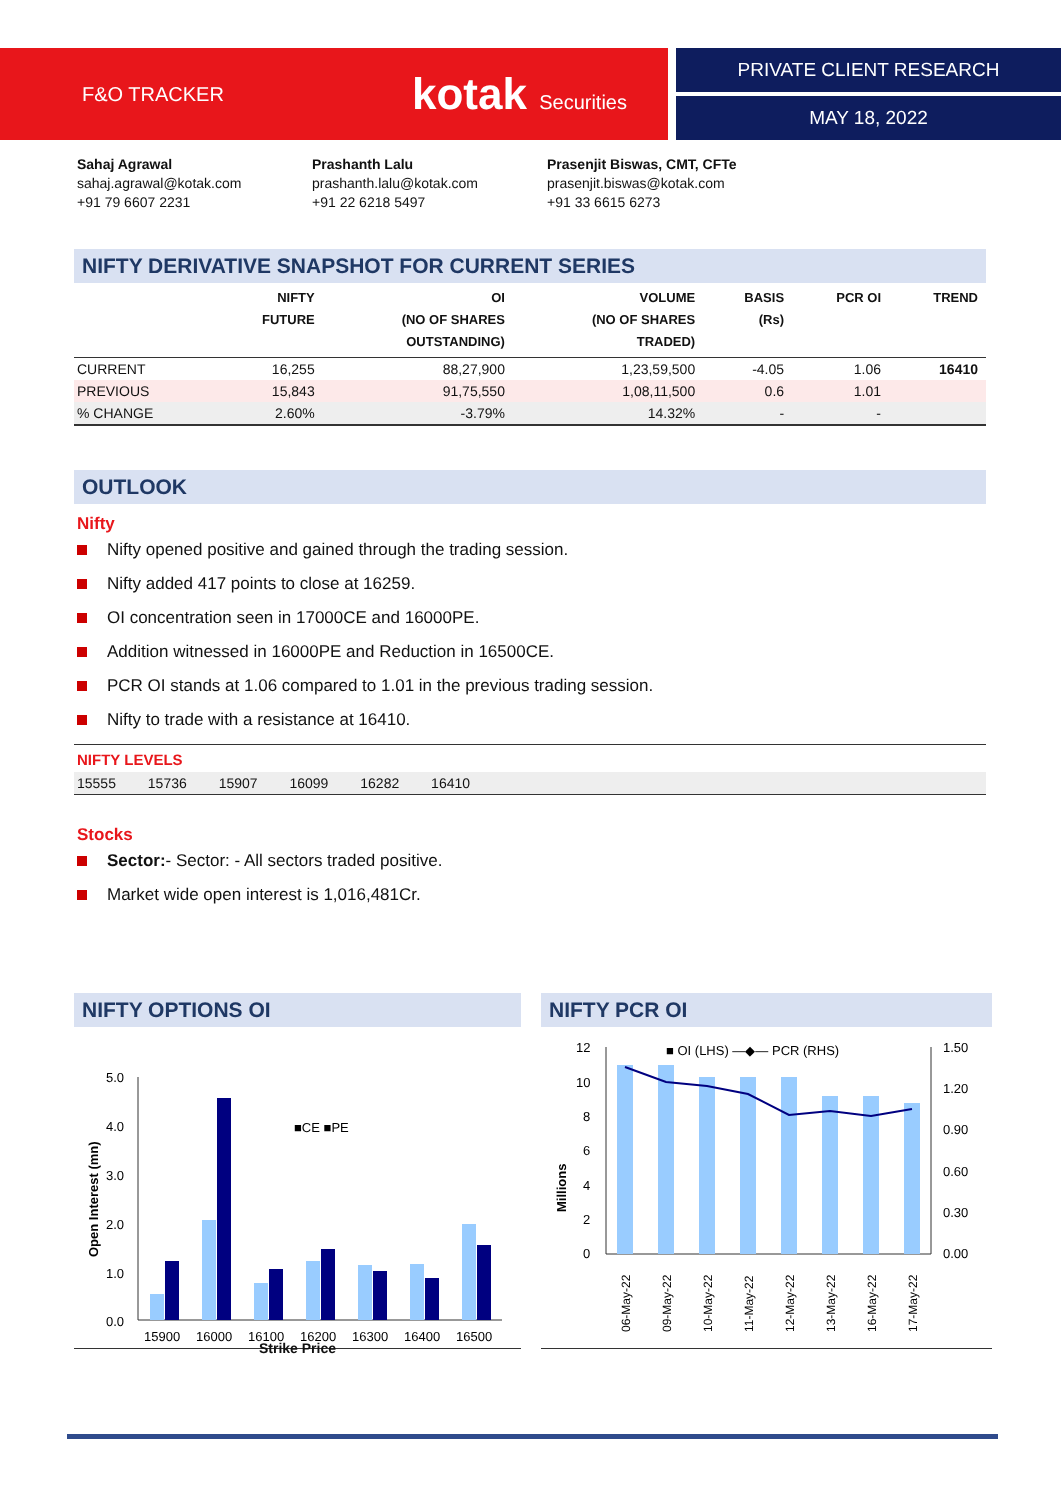F&O TRACKER kotak Securities PRIVATE CLIENT RESEARCH
MAY 18, 2022
Sahaj Agrawal
sahaj.agrawal@kotak.com
+91 79 6607 2231
Prashanth Lalu
prashanth.lalu@kotak.com
+91 22 6218 5497
Prasenjit Biswas, CMT, CFTe
prasenjit.biswas@kotak.com
+91 33 6615 6273
NIFTY DERIVATIVE SNAPSHOT FOR CURRENT SERIES
| | NIFTY FUTURE | OI (NO OF SHARES OUTSTANDING) | VOLUME (NO OF SHARES TRADED) | BASIS (Rs) | PCR OI | TREND |
| --- | --- | --- | --- | --- | --- | --- |
| CURRENT | 16,255 | 88,27,900 | 1,23,59,500 | -4.05 | 1.06 | 16410 |
| PREVIOUS | 15,843 | 91,75,550 | 1,08,11,500 | 0.6 | 1.01 | |
| % CHANGE | 2.60% | -3.79% | 14.32% | - | - | |
OUTLOOK
Nifty
Nifty opened positive and gained through the trading session.
Nifty added 417 points to close at 16259.
OI concentration seen in 17000CE and 16000PE.
Addition witnessed in 16000PE and Reduction in 16500CE.
PCR OI stands at 1.06 compared to 1.01 in the previous trading session.
Nifty to trade with a resistance at 16410.
NIFTY LEVELS
15555 15736 15907 16099 16282 16410
Stocks
Sector:- Sector: - All sectors traded positive.
Market wide open interest is 1,016,481Cr.
NIFTY OPTIONS OI
5.0
4.0
3.0
2.0
1.0
0.0
Open Interest (mn)
■CE ■PE
15900
16000
16100
16200
16300
16400
16500
Strike Price
NIFTY PCR OI
12
10
8
6
4
2
0
1.50
1.20
0.90
0.60
0.30
0.00
Millions
■ OI (LHS) —◆— PCR (RHS)
06-May-22
09-May-22
10-May-22
11-May-22
12-May-22
13-May-22
16-May-22
17-May-22